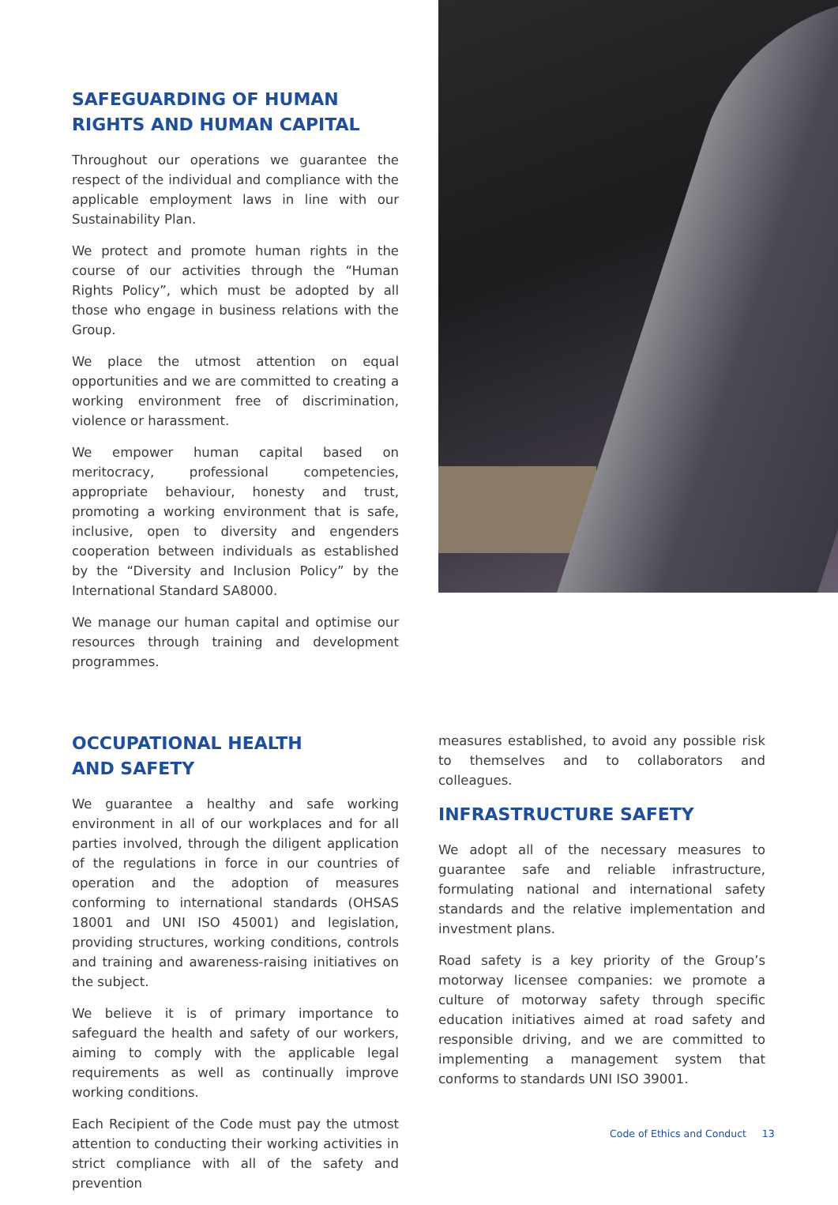SAFEGUARDING OF HUMAN RIGHTS AND HUMAN CAPITAL
Throughout our operations we guarantee the respect of the individual and compliance with the applicable employment laws in line with our Sustainability Plan.
We protect and promote human rights in the course of our activities through the “Human Rights Policy”, which must be adopted by all those who engage in business relations with the Group.
We place the utmost attention on equal opportunities and we are committed to creating a working environment free of discrimination, violence or harassment.
We empower human capital based on meritocracy, professional competencies, appropriate behaviour, honesty and trust, promoting a working environment that is safe, inclusive, open to diversity and engenders cooperation between individuals as established by the “Diversity and Inclusion Policy” by the International Standard SA8000.
We manage our human capital and optimise our resources through training and development programmes.
OCCUPATIONAL HEALTH
AND SAFETY
We guarantee a healthy and safe working environment in all of our workplaces and for all parties involved, through the diligent application of the regulations in force in our countries of operation and the adoption of measures conforming to international standards (OHSAS 18001 and UNI ISO 45001) and legislation, providing structures, working conditions, controls and training and awareness-raising initiatives on the subject.
We believe it is of primary importance to safeguard the health and safety of our workers, aiming to comply with the applicable legal requirements as well as continually improve working conditions.
Each Recipient of the Code must pay the utmost attention to conducting their working activities in strict compliance with all of the safety and prevention
measures established, to avoid any possible risk to themselves and to collaborators and colleagues.
INFRASTRUCTURE SAFETY
We adopt all of the necessary measures to guarantee safe and reliable infrastructure, formulating national and international safety standards and the relative implementation and investment plans.
Road safety is a key priority of the Group’s motorway licensee companies: we promote a culture of motorway safety through specific education initiatives aimed at road safety and responsible driving, and we are committed to implementing a management system that conforms to standards UNI ISO 39001.
Code of Ethics and Conduct 13